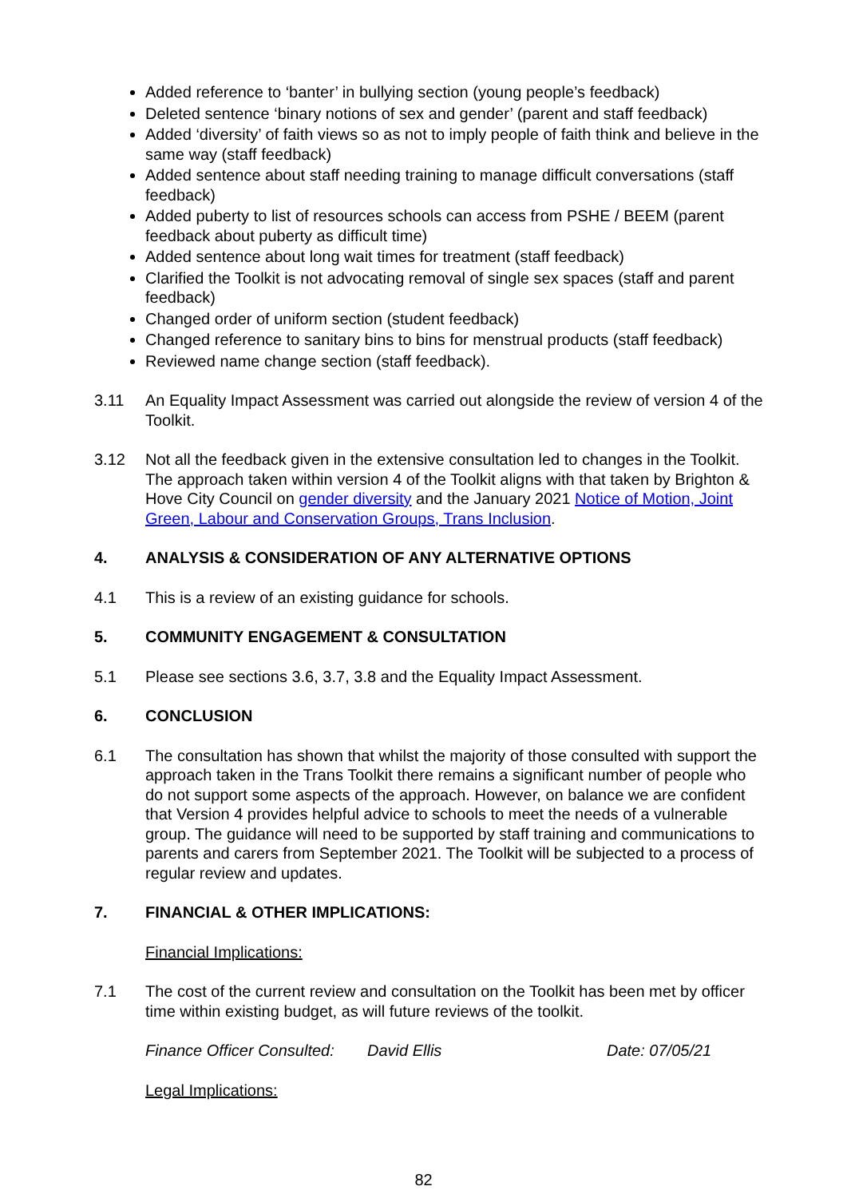Added reference to ‘banter’ in bullying section (young people’s feedback)
Deleted sentence ‘binary notions of sex and gender’ (parent and staff feedback)
Added ‘diversity’ of faith views so as not to imply people of faith think and believe in the same way (staff feedback)
Added sentence about staff needing training to manage difficult conversations (staff feedback)
Added puberty to list of resources schools can access from PSHE / BEEM (parent feedback about puberty as difficult time)
Added sentence about long wait times for treatment (staff feedback)
Clarified the Toolkit is not advocating removal of single sex spaces (staff and parent feedback)
Changed order of uniform section (student feedback)
Changed reference to sanitary bins to bins for menstrual products (staff feedback)
Reviewed name change section (staff feedback).
3.11 An Equality Impact Assessment was carried out alongside the review of version 4 of the Toolkit.
3.12 Not all the feedback given in the extensive consultation led to changes in the Toolkit. The approach taken within version 4 of the Toolkit aligns with that taken by Brighton & Hove City Council on gender diversity and the January 2021 Notice of Motion, Joint Green, Labour and Conservation Groups, Trans Inclusion.
4. ANALYSIS & CONSIDERATION OF ANY ALTERNATIVE OPTIONS
4.1 This is a review of an existing guidance for schools.
5. COMMUNITY ENGAGEMENT & CONSULTATION
5.1 Please see sections 3.6, 3.7, 3.8 and the Equality Impact Assessment.
6. CONCLUSION
6.1 The consultation has shown that whilst the majority of those consulted with support the approach taken in the Trans Toolkit there remains a significant number of people who do not support some aspects of the approach. However, on balance we are confident that Version 4 provides helpful advice to schools to meet the needs of a vulnerable group. The guidance will need to be supported by staff training and communications to parents and carers from September 2021. The Toolkit will be subjected to a process of regular review and updates.
7. FINANCIAL & OTHER IMPLICATIONS:
Financial Implications:
7.1 The cost of the current review and consultation on the Toolkit has been met by officer time within existing budget, as will future reviews of the toolkit.
Finance Officer Consulted: David Ellis Date: 07/05/21
Legal Implications:
82